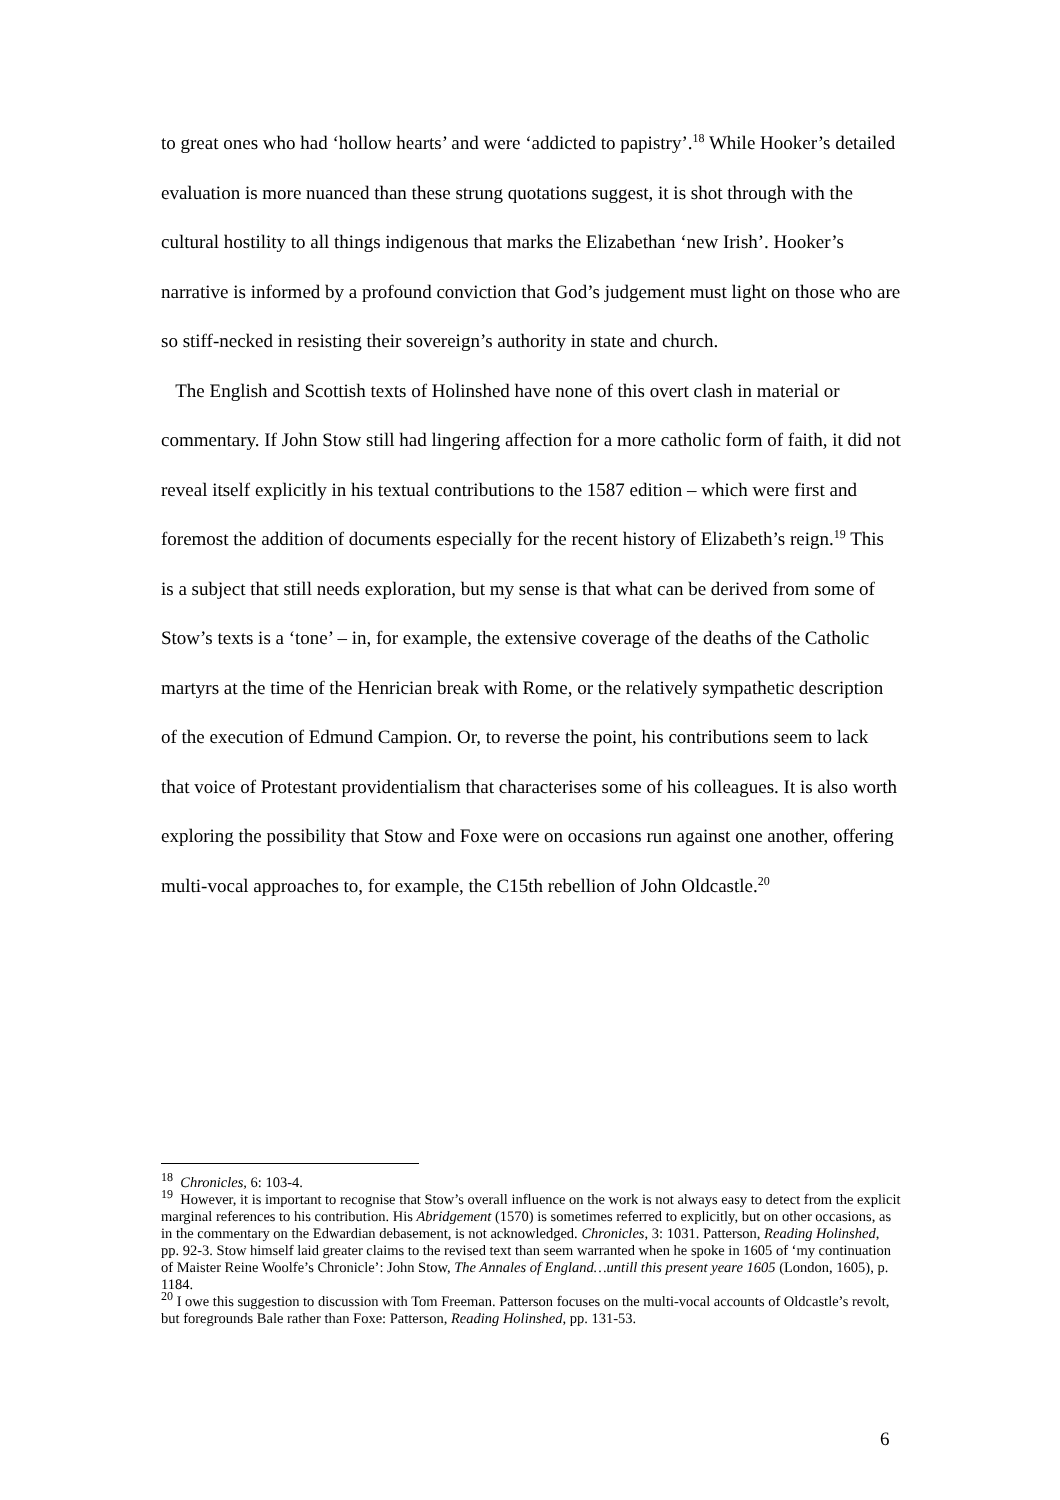to great ones who had ‘hollow hearts’ and were ‘addicted to papistry’.<sup>18</sup> While Hooker’s detailed evaluation is more nuanced than these strung quotations suggest, it is shot through with the cultural hostility to all things indigenous that marks the Elizabethan ‘new Irish’. Hooker’s narrative is informed by a profound conviction that God’s judgement must light on those who are so stiff-necked in resisting their sovereign’s authority in state and church.
The English and Scottish texts of Holinshed have none of this overt clash in material or commentary. If John Stow still had lingering affection for a more catholic form of faith, it did not reveal itself explicitly in his textual contributions to the 1587 edition – which were first and foremost the addition of documents especially for the recent history of Elizabeth’s reign.<sup>19</sup> This is a subject that still needs exploration, but my sense is that what can be derived from some of Stow’s texts is a ‘tone’ – in, for example, the extensive coverage of the deaths of the Catholic martyrs at the time of the Henrician break with Rome, or the relatively sympathetic description of the execution of Edmund Campion. Or, to reverse the point, his contributions seem to lack that voice of Protestant providentialism that characterises some of his colleagues. It is also worth exploring the possibility that Stow and Foxe were on occasions run against one another, offering multi-vocal approaches to, for example, the C15th rebellion of John Oldcastle.<sup>20</sup>
<sup>18</sup> Chronicles, 6: 103-4.
<sup>19</sup> However, it is important to recognise that Stow’s overall influence on the work is not always easy to detect from the explicit marginal references to his contribution. His Abridgement (1570) is sometimes referred to explicitly, but on other occasions, as in the commentary on the Edwardian debasement, is not acknowledged. Chronicles, 3: 1031. Patterson, Reading Holinshed, pp. 92-3. Stow himself laid greater claims to the revised text than seem warranted when he spoke in 1605 of ‘my continuation of Maister Reine Woolfe’s Chronicle’: John Stow, The Annales of England…untill this present yeare 1605 (London, 1605), p. 1184.
<sup>20</sup> I owe this suggestion to discussion with Tom Freeman. Patterson focuses on the multi-vocal accounts of Oldcastle’s revolt, but foregrounds Bale rather than Foxe: Patterson, Reading Holinshed, pp. 131-53.
6